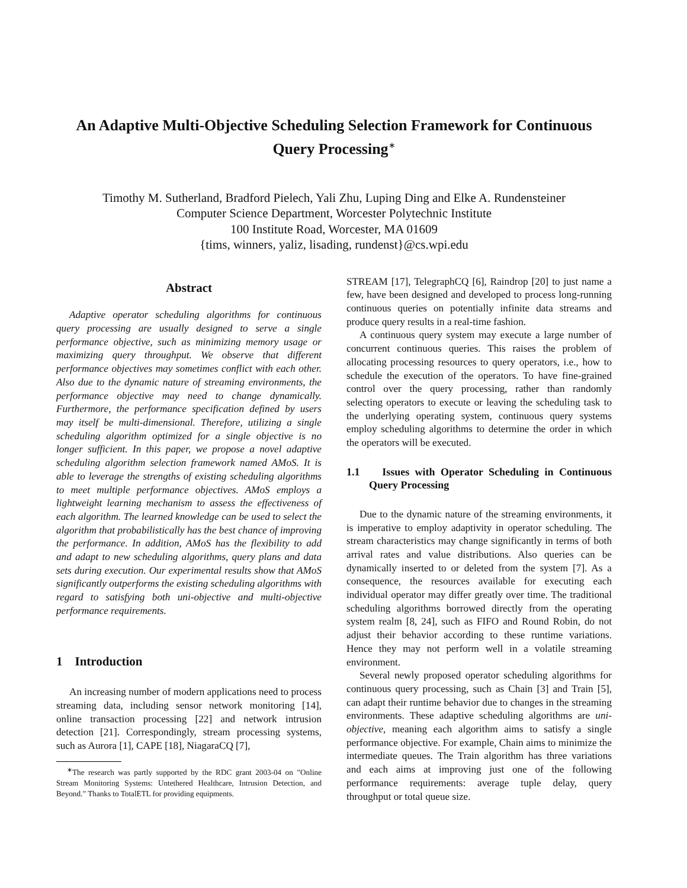An Adaptive Multi-Objective Scheduling Selection Framework for Continuous Query Processing<sup>∗</sup>
Timothy M. Sutherland, Bradford Pielech, Yali Zhu, Luping Ding and Elke A. Rundensteiner
Computer Science Department, Worcester Polytechnic Institute
100 Institute Road, Worcester, MA 01609
{tims, winners, yaliz, lisading, rundenst}@cs.wpi.edu
Abstract
Adaptive operator scheduling algorithms for continuous query processing are usually designed to serve a single performance objective, such as minimizing memory usage or maximizing query throughput. We observe that different performance objectives may sometimes conflict with each other. Also due to the dynamic nature of streaming environments, the performance objective may need to change dynamically. Furthermore, the performance specification defined by users may itself be multi-dimensional. Therefore, utilizing a single scheduling algorithm optimized for a single objective is no longer sufficient. In this paper, we propose a novel adaptive scheduling algorithm selection framework named AMoS. It is able to leverage the strengths of existing scheduling algorithms to meet multiple performance objectives. AMoS employs a lightweight learning mechanism to assess the effectiveness of each algorithm. The learned knowledge can be used to select the algorithm that probabilistically has the best chance of improving the performance. In addition, AMoS has the flexibility to add and adapt to new scheduling algorithms, query plans and data sets during execution. Our experimental results show that AMoS significantly outperforms the existing scheduling algorithms with regard to satisfying both uni-objective and multi-objective performance requirements.
1 Introduction
An increasing number of modern applications need to process streaming data, including sensor network monitoring [14], online transaction processing [22] and network intrusion detection [21]. Correspondingly, stream processing systems, such as Aurora [1], CAPE [18], NiagaraCQ [7],
<sup>∗</sup>The research was partly supported by the RDC grant 2003-04 on ”Online Stream Monitoring Systems: Untethered Healthcare, Intrusion Detection, and Beyond.” Thanks to TotalETL for providing equipments.
STREAM [17], TelegraphCQ [6], Raindrop [20] to just name a few, have been designed and developed to process long-running continuous queries on potentially infinite data streams and produce query results in a real-time fashion.
A continuous query system may execute a large number of concurrent continuous queries. This raises the problem of allocating processing resources to query operators, i.e., how to schedule the execution of the operators. To have fine-grained control over the query processing, rather than randomly selecting operators to execute or leaving the scheduling task to the underlying operating system, continuous query systems employ scheduling algorithms to determine the order in which the operators will be executed.
1.1 Issues with Operator Scheduling in Continuous Query Processing
Due to the dynamic nature of the streaming environments, it is imperative to employ adaptivity in operator scheduling. The stream characteristics may change significantly in terms of both arrival rates and value distributions. Also queries can be dynamically inserted to or deleted from the system [7]. As a consequence, the resources available for executing each individual operator may differ greatly over time. The traditional scheduling algorithms borrowed directly from the operating system realm [8, 24], such as FIFO and Round Robin, do not adjust their behavior according to these runtime variations. Hence they may not perform well in a volatile streaming environment.
Several newly proposed operator scheduling algorithms for continuous query processing, such as Chain [3] and Train [5], can adapt their runtime behavior due to changes in the streaming environments. These adaptive scheduling algorithms are uni-objective, meaning each algorithm aims to satisfy a single performance objective. For example, Chain aims to minimize the intermediate queues. The Train algorithm has three variations and each aims at improving just one of the following performance requirements: average tuple delay, query throughput or total queue size.